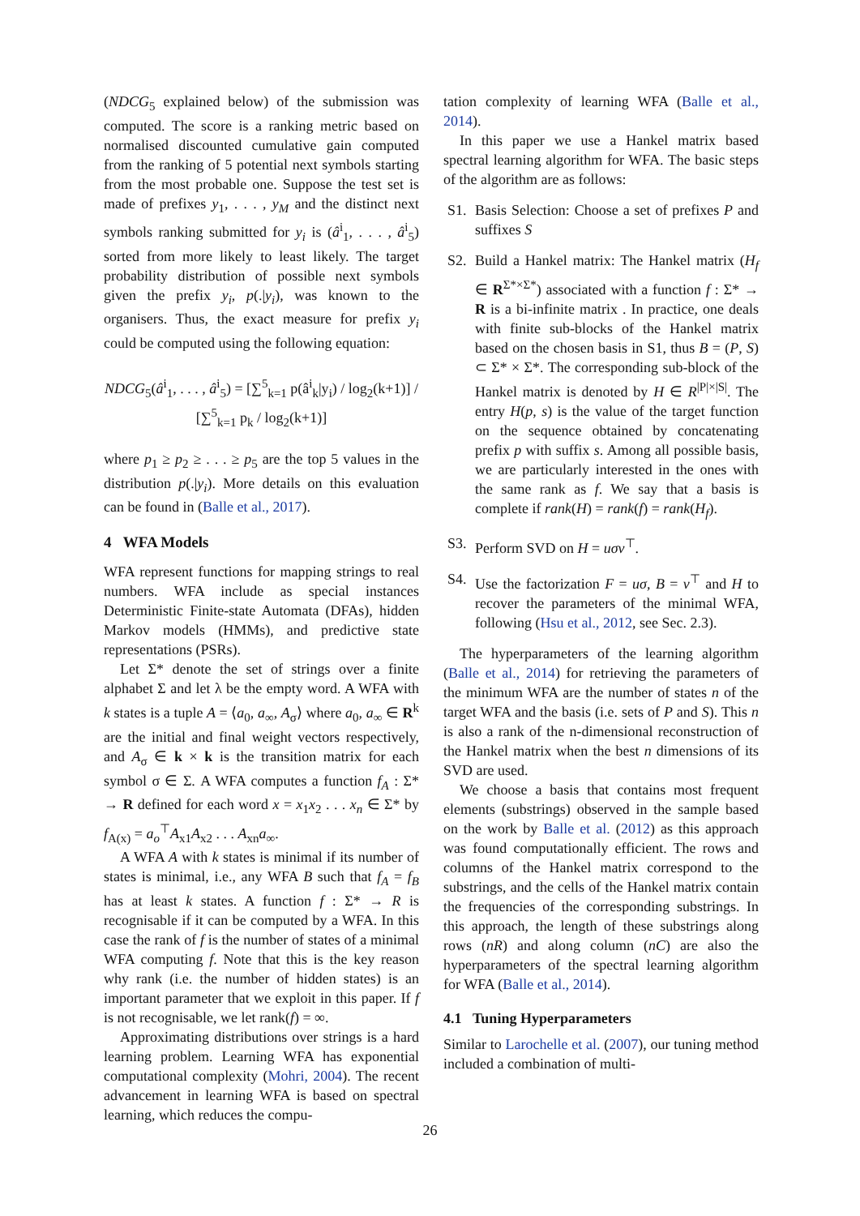(NDCG<sub>5</sub> explained below) of the submission was computed. The score is a ranking metric based on normalised discounted cumulative gain computed from the ranking of 5 potential next symbols starting from the most probable one. Suppose the test set is made of prefixes y<sub>1</sub>, . . . , y<sub>M</sub> and the distinct next symbols ranking submitted for y<sub>i</sub> is (â<sup>i</sup><sub>1</sub>, . . . , â<sup>i</sup><sub>5</sub>) sorted from more likely to least likely. The target probability distribution of possible next symbols given the prefix y<sub>i</sub>, p(.|y<sub>i</sub>), was known to the organisers. Thus, the exact measure for prefix y<sub>i</sub> could be computed using the following equation:
NDCG<sub>5</sub>(â<sup>i</sup><sub>1</sub>, . . . , â<sup>i</sup><sub>5</sub>) = [∑<sup>5</sup><sub>k=1</sub> p(â<sup>i</sup><sub>k</sub>|y<sub>i</sub>) / log<sub>2</sub>(k+1)] / [∑<sup>5</sup><sub>k=1</sub> p<sub>k</sub> / log<sub>2</sub>(k+1)]
where p<sub>1</sub> ≥ p<sub>2</sub> ≥ . . . ≥ p<sub>5</sub> are the top 5 values in the distribution p(.|y<sub>i</sub>). More details on this evaluation can be found in (Balle et al., 2017).
4 WFA Models
WFA represent functions for mapping strings to real numbers. WFA include as special instances Deterministic Finite-state Automata (DFAs), hidden Markov models (HMMs), and predictive state representations (PSRs).
Let Σ* denote the set of strings over a finite alphabet Σ and let λ be the empty word. A WFA with k states is a tuple A = ⟨a<sub>0</sub>, a<sub>∞</sub>, A<sub>σ</sub>⟩ where a<sub>0</sub>, a<sub>∞</sub> ∈ R<sup>k</sup> are the initial and final weight vectors respectively, and A<sub>σ</sub> ∈ k × k is the transition matrix for each symbol σ ∈ Σ. A WFA computes a function f<sub>A</sub> : Σ* → R defined for each word x = x<sub>1</sub>x<sub>2</sub> . . . x<sub>n</sub> ∈ Σ* by f<sub>A(x)</sub> = a<sub>o</sub><sup>⊤</sup>A<sub>x1</sub>A<sub>x2</sub> . . . A<sub>xn</sub>a<sub>∞</sub>.
A WFA A with k states is minimal if its number of states is minimal, i.e., any WFA B such that f<sub>A</sub> = f<sub>B</sub> has at least k states. A function f : Σ* → R is recognisable if it can be computed by a WFA. In this case the rank of f is the number of states of a minimal WFA computing f. Note that this is the key reason why rank (i.e. the number of hidden states) is an important parameter that we exploit in this paper. If f is not recognisable, we let rank(f) = ∞.
Approximating distributions over strings is a hard learning problem. Learning WFA has exponential computational complexity (Mohri, 2004). The recent advancement in learning WFA is based on spectral learning, which reduces the compu-
tation complexity of learning WFA (Balle et al., 2014).
In this paper we use a Hankel matrix based spectral learning algorithm for WFA. The basic steps of the algorithm are as follows:
S1. Basis Selection: Choose a set of prefixes P and suffixes S
S2. Build a Hankel matrix: The Hankel matrix (H<sub>f</sub> ∈ R<sup>Σ*×Σ*</sup>) associated with a function f : Σ* → R is a bi-infinite matrix . In practice, one deals with finite sub-blocks of the Hankel matrix based on the chosen basis in S1, thus B = (P, S) ⊂ Σ* × Σ*. The corresponding sub-block of the Hankel matrix is denoted by H ∈ R<sup>|P|×|S|</sup>. The entry H(p, s) is the value of the target function on the sequence obtained by concatenating prefix p with suffix s. Among all possible basis, we are particularly interested in the ones with the same rank as f. We say that a basis is complete if rank(H) = rank(f) = rank(H<sub>f</sub>).
S3. Perform SVD on H = uσv<sup>⊤</sup>.
S4. Use the factorization F = uσ, B = v<sup>⊤</sup> and H to recover the parameters of the minimal WFA, following (Hsu et al., 2012, see Sec. 2.3).
The hyperparameters of the learning algorithm (Balle et al., 2014) for retrieving the parameters of the minimum WFA are the number of states n of the target WFA and the basis (i.e. sets of P and S). This n is also a rank of the n-dimensional reconstruction of the Hankel matrix when the best n dimensions of its SVD are used.
We choose a basis that contains most frequent elements (substrings) observed in the sample based on the work by Balle et al. (2012) as this approach was found computationally efficient. The rows and columns of the Hankel matrix correspond to the substrings, and the cells of the Hankel matrix contain the frequencies of the corresponding substrings. In this approach, the length of these substrings along rows (nR) and along column (nC) are also the hyperparameters of the spectral learning algorithm for WFA (Balle et al., 2014).
4.1 Tuning Hyperparameters
Similar to Larochelle et al. (2007), our tuning method included a combination of multi-
26